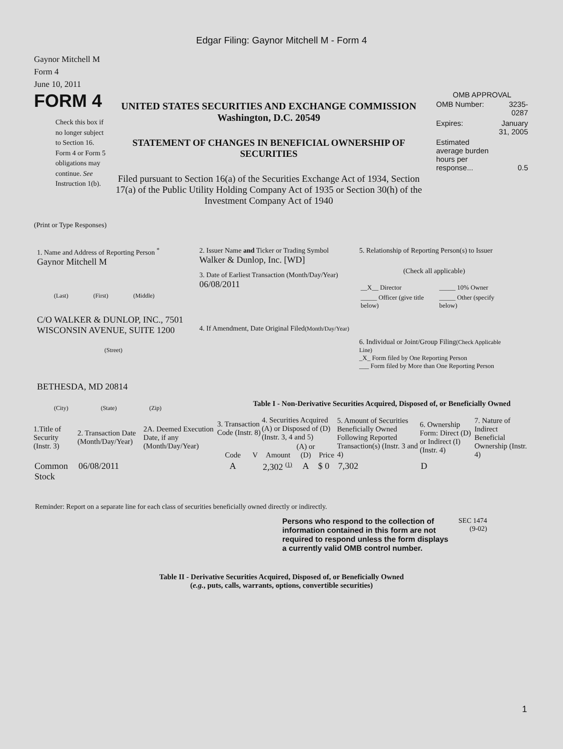Edgar Filing: Gaynor Mitchell M - Form 4
Gaynor Mitchell M
Form 4
June 10, 2011
FORM 4
Check this box if no longer subject to Section 16. Form 4 or Form 5 obligations may continue. See Instruction 1(b).
UNITED STATES SECURITIES AND EXCHANGE COMMISSION
Washington, D.C. 20549
STATEMENT OF CHANGES IN BENEFICIAL OWNERSHIP OF SECURITIES
Filed pursuant to Section 16(a) of the Securities Exchange Act of 1934, Section 17(a) of the Public Utility Holding Company Act of 1935 or Section 30(h) of the Investment Company Act of 1940
OMB APPROVAL
| OMB Number: | 3235-0287 |
| Expires: | January 31, 2005 |
| Estimated average burden hours per response... | 0.5 |
(Print or Type Responses)
1. Name and Address of Reporting Person <sup>*</sup>
Gaynor Mitchell M
(Last) (First) (Middle)
C/O WALKER & DUNLOP, INC., 7501 WISCONSIN AVENUE, SUITE 1200
(Street)
BETHESDA, MD 20814
(City) (State) (Zip)
2. Issuer Name and Ticker or Trading Symbol
Walker & Dunlop, Inc. [WD]
3. Date of Earliest Transaction (Month/Day/Year)
06/08/2011
4. If Amendment, Date Original Filed(Month/Day/Year)
5. Relationship of Reporting Person(s) to Issuer
(Check all applicable)
| __X__ Director | _____ 10% Owner |
| _____ Officer (give title below) | _____ Other (specify below) |
6. Individual or Joint/Group Filing(Check Applicable Line)
_X_ Form filed by One Reporting Person
___ Form filed by More than One Reporting Person
Table I - Non-Derivative Securities Acquired, Disposed of, or Beneficially Owned
| 1.Title of Security (Instr. 3) | 2. Transaction Date (Month/Day/Year) | 2A. Deemed Execution Date, if any (Month/Day/Year) | 3. Transaction Code (Instr. 8) | | 4. Securities Acquired (A) or Disposed of (D) (Instr. 3, 4 and 5) | | | 5. Amount of Securities Beneficially Owned Following Reported Transaction(s) (Instr. 3 and 4) | 6. Ownership Form: Direct (D) or Indirect (I) (Instr. 4) | 7. Nature of Indirect Beneficial Ownership (Instr. 4) |
| --- | --- | --- | --- | --- | --- | --- | --- | --- | --- | --- |
| | | | Code | V | Amount | (A) or (D) | Price | | | |
| Common Stock | 06/08/2011 | | A | | 2,302 <sup>(1)</sup> | A | $ 0 | 7,302 | D | |
Reminder: Report on a separate line for each class of securities beneficially owned directly or indirectly.
Persons who respond to the collection of information contained in this form are not required to respond unless the form displays a currently valid OMB control number.
SEC 1474 (9-02)
Table II - Derivative Securities Acquired, Disposed of, or Beneficially Owned
(e.g., puts, calls, warrants, options, convertible securities)
1